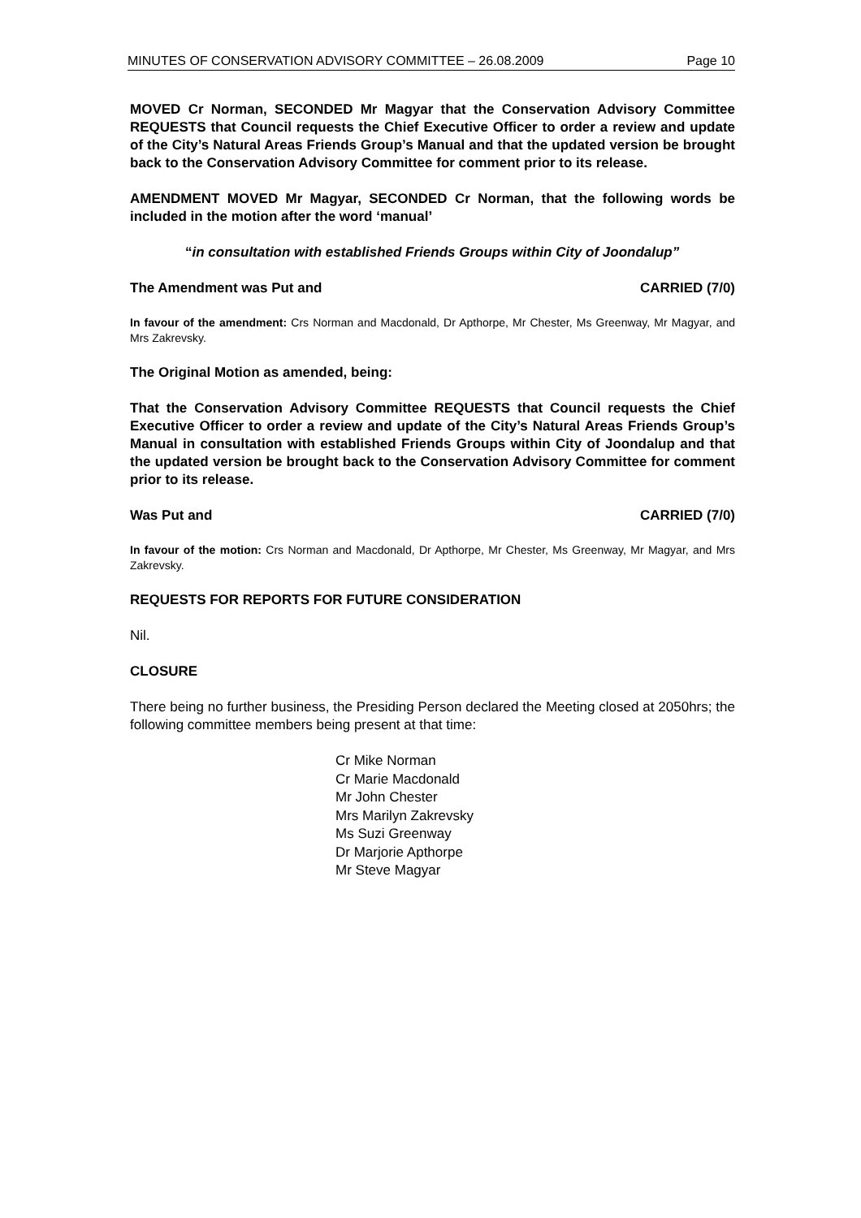MINUTES OF CONSERVATION ADVISORY COMMITTEE – 26.08.2009 Page 10
MOVED Cr Norman, SECONDED Mr Magyar that the Conservation Advisory Committee REQUESTS that Council requests the Chief Executive Officer to order a review and update of the City’s Natural Areas Friends Group’s Manual and that the updated version be brought back to the Conservation Advisory Committee for comment prior to its release.
AMENDMENT MOVED Mr Magyar, SECONDED Cr Norman, that the following words be included in the motion after the word ‘manual’
“in consultation with established Friends Groups within City of Joondalup”
The Amendment was Put and CARRIED (7/0)
In favour of the amendment: Crs Norman and Macdonald, Dr Apthorpe, Mr Chester, Ms Greenway, Mr Magyar, and Mrs Zakrevsky.
The Original Motion as amended, being:
That the Conservation Advisory Committee REQUESTS that Council requests the Chief Executive Officer to order a review and update of the City’s Natural Areas Friends Group’s Manual in consultation with established Friends Groups within City of Joondalup and that the updated version be brought back to the Conservation Advisory Committee for comment prior to its release.
Was Put and CARRIED (7/0)
In favour of the motion: Crs Norman and Macdonald, Dr Apthorpe, Mr Chester, Ms Greenway, Mr Magyar, and Mrs Zakrevsky.
REQUESTS FOR REPORTS FOR FUTURE CONSIDERATION
Nil.
CLOSURE
There being no further business, the Presiding Person declared the Meeting closed at 2050hrs; the following committee members being present at that time:
Cr Mike Norman
Cr Marie Macdonald
Mr John Chester
Mrs Marilyn Zakrevsky
Ms Suzi Greenway
Dr Marjorie Apthorpe
Mr Steve Magyar